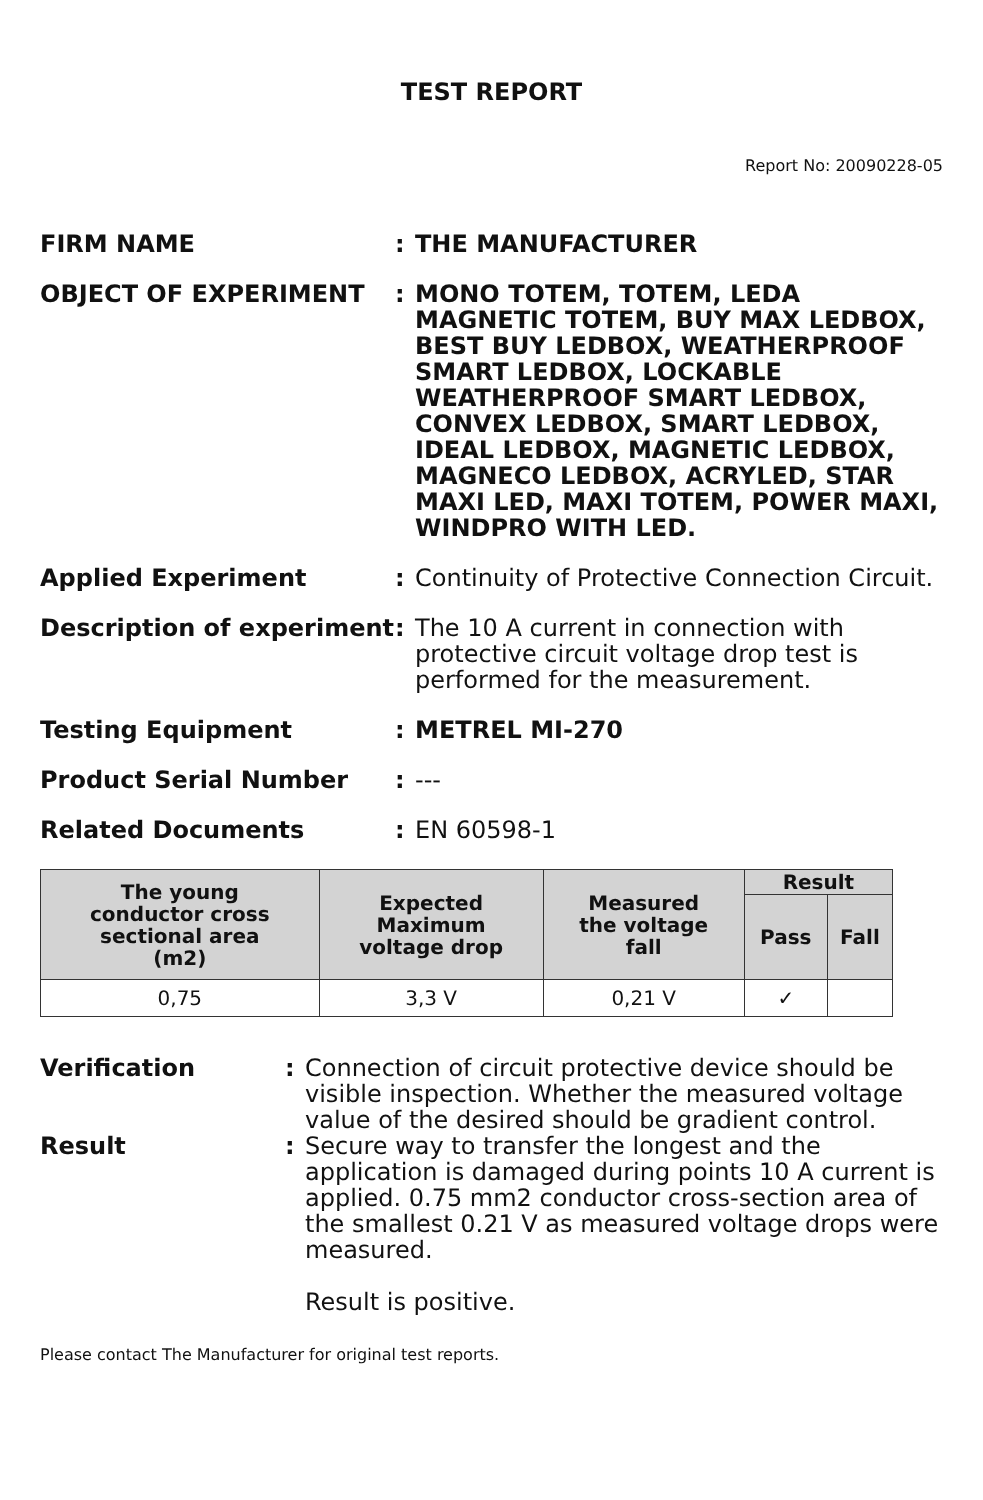TEST REPORT
Report No: 20090228-05
FIRM NAME : THE MANUFACTURER
OBJECT OF EXPERIMENT : MONO TOTEM, TOTEM, LEDA MAGNETIC TOTEM, BUY MAX LEDBOX, BEST BUY LEDBOX, WEATHERPROOF SMART LEDBOX, LOCKABLE WEATHERPROOF SMART LEDBOX, CONVEX LEDBOX, SMART LEDBOX, IDEAL LEDBOX, MAGNETIC LEDBOX, MAGNECO LEDBOX, ACRYLED, STAR MAXI LED, MAXI TOTEM, POWER MAXI, WINDPRO WITH LED.
Applied Experiment : Continuity of Protective Connection Circuit.
Description of experiment
: The 10 A current in connection with protective circuit voltage drop test is performed for the measurement.
Testing Equipment : METREL MI-270
Product Serial Number : ---
Related Documents : EN 60598-1
| The young conductor cross sectional area (m2) | Expected Maximum voltage drop | Measured the voltage fall | Result | |
| --- | --- | --- | --- | --- |
| | | | Pass | Fall |
| 0,75 | 3,3 V | 0,21 V | ✓ | |
Verification : Connection of circuit protective device should be visible inspection. Whether the measured voltage value of the desired should be gradient control.
Result : Secure way to transfer the longest and the application is damaged during points 10 A current is applied. 0.75 mm2 conductor cross-section area of the smallest 0.21 V as measured voltage drops were measured.
Result is positive.
Please contact The Manufacturer for original test reports.